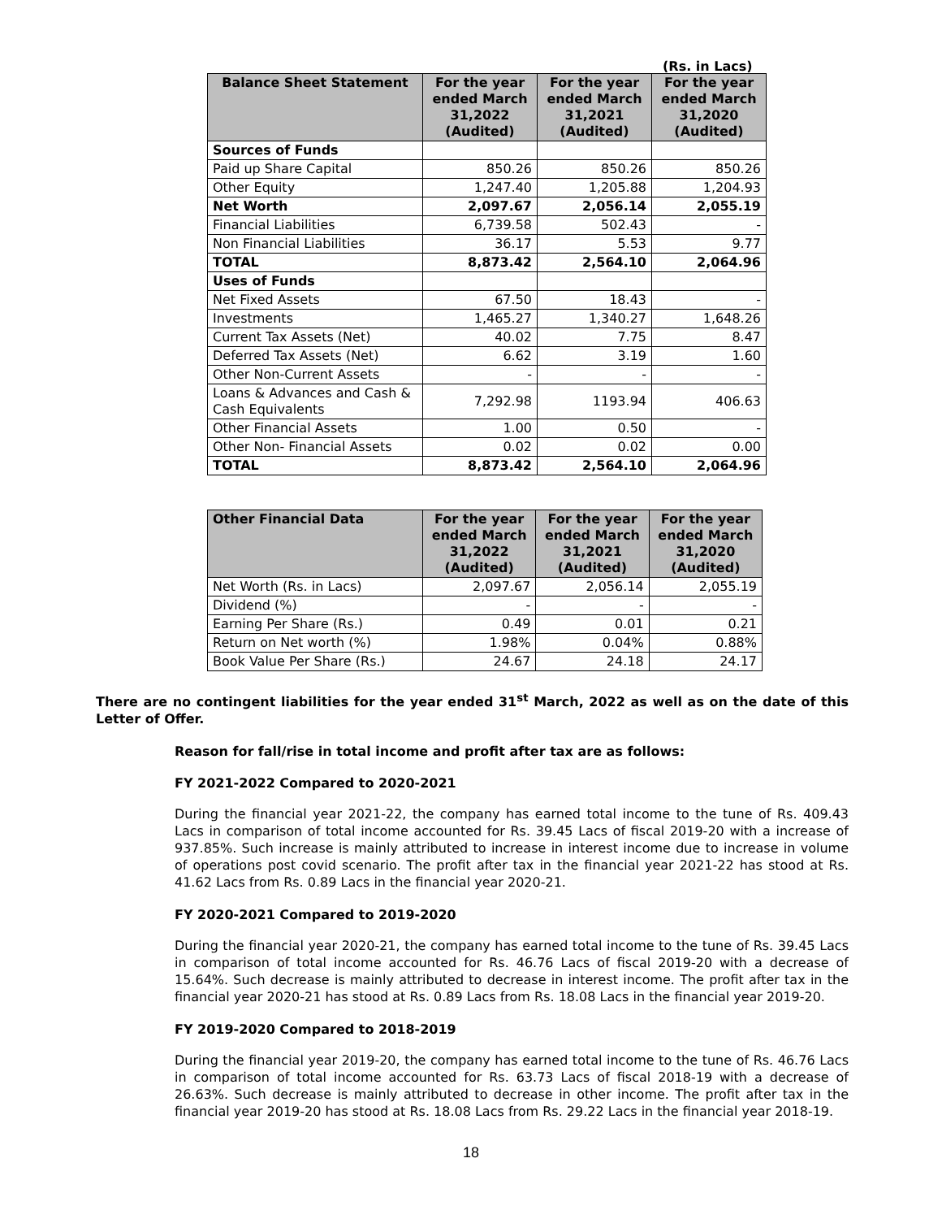(Rs. in Lacs)
| Balance Sheet Statement | For the year ended March 31,2022 (Audited) | For the year ended March 31,2021 (Audited) | For the year ended March 31,2020 (Audited) |
| --- | --- | --- | --- |
| Sources of Funds | | | |
| Paid up Share Capital | 850.26 | 850.26 | 850.26 |
| Other Equity | 1,247.40 | 1,205.88 | 1,204.93 |
| Net Worth | 2,097.67 | 2,056.14 | 2,055.19 |
| Financial Liabilities | 6,739.58 | 502.43 | - |
| Non Financial Liabilities | 36.17 | 5.53 | 9.77 |
| TOTAL | 8,873.42 | 2,564.10 | 2,064.96 |
| Uses of Funds | | | |
| Net Fixed Assets | 67.50 | 18.43 | - |
| Investments | 1,465.27 | 1,340.27 | 1,648.26 |
| Current Tax Assets (Net) | 40.02 | 7.75 | 8.47 |
| Deferred Tax Assets (Net) | 6.62 | 3.19 | 1.60 |
| Other Non-Current Assets | - | - | - |
| Loans & Advances and Cash & Cash Equivalents | 7,292.98 | 1193.94 | 406.63 |
| Other Financial Assets | 1.00 | 0.50 | - |
| Other Non- Financial Assets | 0.02 | 0.02 | 0.00 |
| TOTAL | 8,873.42 | 2,564.10 | 2,064.96 |
| Other Financial Data | For the year ended March 31,2022 (Audited) | For the year ended March 31,2021 (Audited) | For the year ended March 31,2020 (Audited) |
| --- | --- | --- | --- |
| Net Worth (Rs. in Lacs) | 2,097.67 | 2,056.14 | 2,055.19 |
| Dividend (%) | - | - | - |
| Earning Per Share (Rs.) | 0.49 | 0.01 | 0.21 |
| Return on Net worth (%) | 1.98% | 0.04% | 0.88% |
| Book Value Per Share (Rs.) | 24.67 | 24.18 | 24.17 |
There are no contingent liabilities for the year ended 31<sup>st</sup> March, 2022 as well as on the date of this Letter of Offer.
Reason for fall/rise in total income and profit after tax are as follows:
FY 2021-2022 Compared to 2020-2021
During the financial year 2021-22, the company has earned total income to the tune of Rs. 409.43 Lacs in comparison of total income accounted for Rs. 39.45 Lacs of fiscal 2019-20 with a increase of 937.85%. Such increase is mainly attributed to increase in interest income due to increase in volume of operations post covid scenario. The profit after tax in the financial year 2021-22 has stood at Rs. 41.62 Lacs from Rs. 0.89 Lacs in the financial year 2020-21.
FY 2020-2021 Compared to 2019-2020
During the financial year 2020-21, the company has earned total income to the tune of Rs. 39.45 Lacs in comparison of total income accounted for Rs. 46.76 Lacs of fiscal 2019-20 with a decrease of 15.64%. Such decrease is mainly attributed to decrease in interest income. The profit after tax in the financial year 2020-21 has stood at Rs. 0.89 Lacs from Rs. 18.08 Lacs in the financial year 2019-20.
FY 2019-2020 Compared to 2018-2019
During the financial year 2019-20, the company has earned total income to the tune of Rs. 46.76 Lacs in comparison of total income accounted for Rs. 63.73 Lacs of fiscal 2018-19 with a decrease of 26.63%. Such decrease is mainly attributed to decrease in other income. The profit after tax in the financial year 2019-20 has stood at Rs. 18.08 Lacs from Rs. 29.22 Lacs in the financial year 2018-19.
18